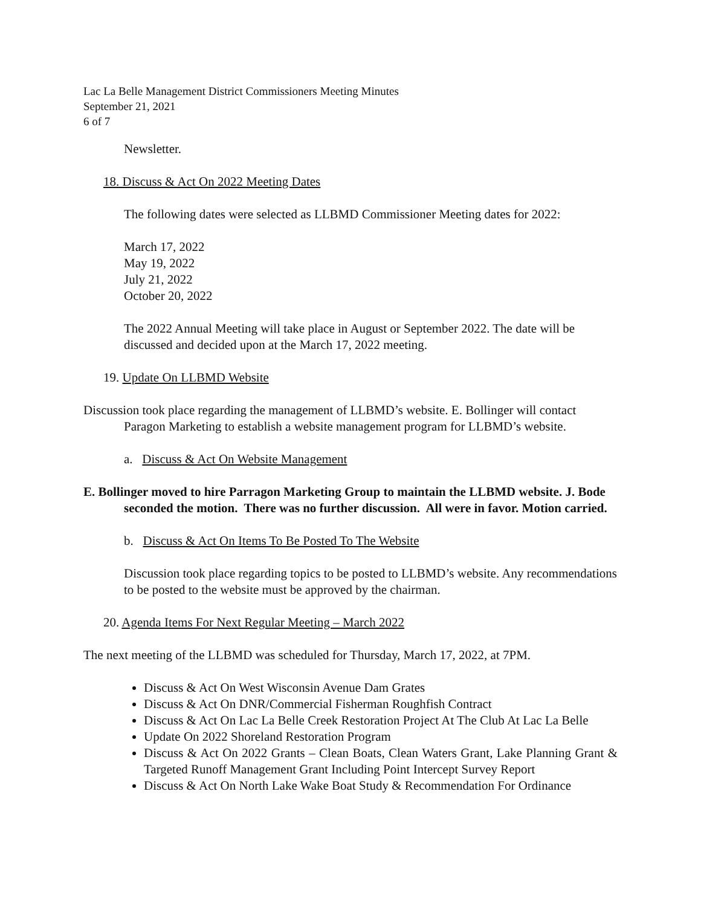Lac La Belle Management District Commissioners Meeting Minutes
September 21, 2021
6 of 7
Newsletter.
18. Discuss & Act On 2022 Meeting Dates
The following dates were selected as LLBMD Commissioner Meeting dates for 2022:
March 17, 2022
May 19, 2022
July 21, 2022
October 20, 2022
The 2022 Annual Meeting will take place in August or September 2022. The date will be discussed and decided upon at the March 17, 2022 meeting.
19. Update On LLBMD Website
Discussion took place regarding the management of LLBMD’s website. E. Bollinger will contact Paragon Marketing to establish a website management program for LLBMD’s website.
a. Discuss & Act On Website Management
E. Bollinger moved to hire Parragon Marketing Group to maintain the LLBMD website. J. Bode seconded the motion. There was no further discussion. All were in favor. Motion carried.
b. Discuss & Act On Items To Be Posted To The Website
Discussion took place regarding topics to be posted to LLBMD’s website. Any recommendations to be posted to the website must be approved by the chairman.
20. Agenda Items For Next Regular Meeting – March 2022
The next meeting of the LLBMD was scheduled for Thursday, March 17, 2022, at 7PM.
Discuss & Act On West Wisconsin Avenue Dam Grates
Discuss & Act On DNR/Commercial Fisherman Roughfish Contract
Discuss & Act On Lac La Belle Creek Restoration Project At The Club At Lac La Belle
Update On 2022 Shoreland Restoration Program
Discuss & Act On 2022 Grants – Clean Boats, Clean Waters Grant, Lake Planning Grant & Targeted Runoff Management Grant Including Point Intercept Survey Report
Discuss & Act On North Lake Wake Boat Study & Recommendation For Ordinance